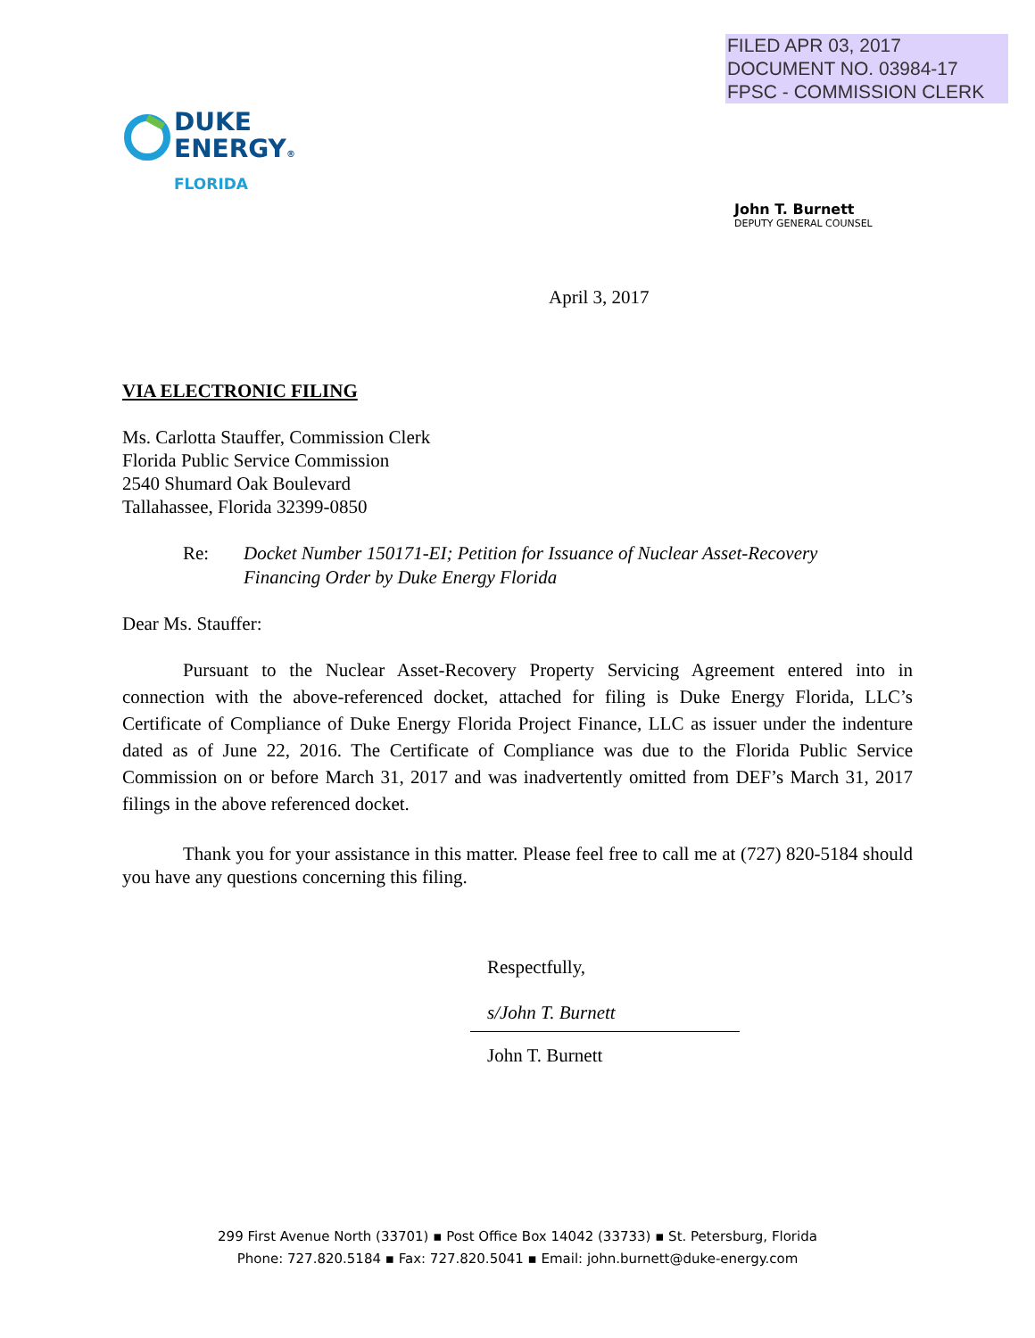FILED APR 03, 2017
DOCUMENT NO. 03984-17
FPSC - COMMISSION CLERK
DUKE
ENERGY®
FLORIDA
John T. Burnett
DEPUTY GENERAL COUNSEL
April 3, 2017
VIA ELECTRONIC FILING
Ms. Carlotta Stauffer, Commission Clerk
Florida Public Service Commission
2540 Shumard Oak Boulevard
Tallahassee, Florida 32399-0850
Re: Docket Number 150171-EI; Petition for Issuance of Nuclear Asset-Recovery
Financing Order by Duke Energy Florida
Dear Ms. Stauffer:
Pursuant to the Nuclear Asset-Recovery Property Servicing Agreement entered into in connection with the above-referenced docket, attached for filing is Duke Energy Florida, LLC’s Certificate of Compliance of Duke Energy Florida Project Finance, LLC as issuer under the indenture dated as of June 22, 2016. The Certificate of Compliance was due to the Florida Public Service Commission on or before March 31, 2017 and was inadvertently omitted from DEF’s March 31, 2017 filings in the above referenced docket.
Thank you for your assistance in this matter. Please feel free to call me at (727) 820-5184 should you have any questions concerning this filing.
Respectfully,
s/John T. Burnett
John T. Burnett
299 First Avenue North (33701) ▪ Post Office Box 14042 (33733) ▪ St. Petersburg, Florida
Phone: 727.820.5184 ▪ Fax: 727.820.5041 ▪ Email: john.burnett@duke-energy.com